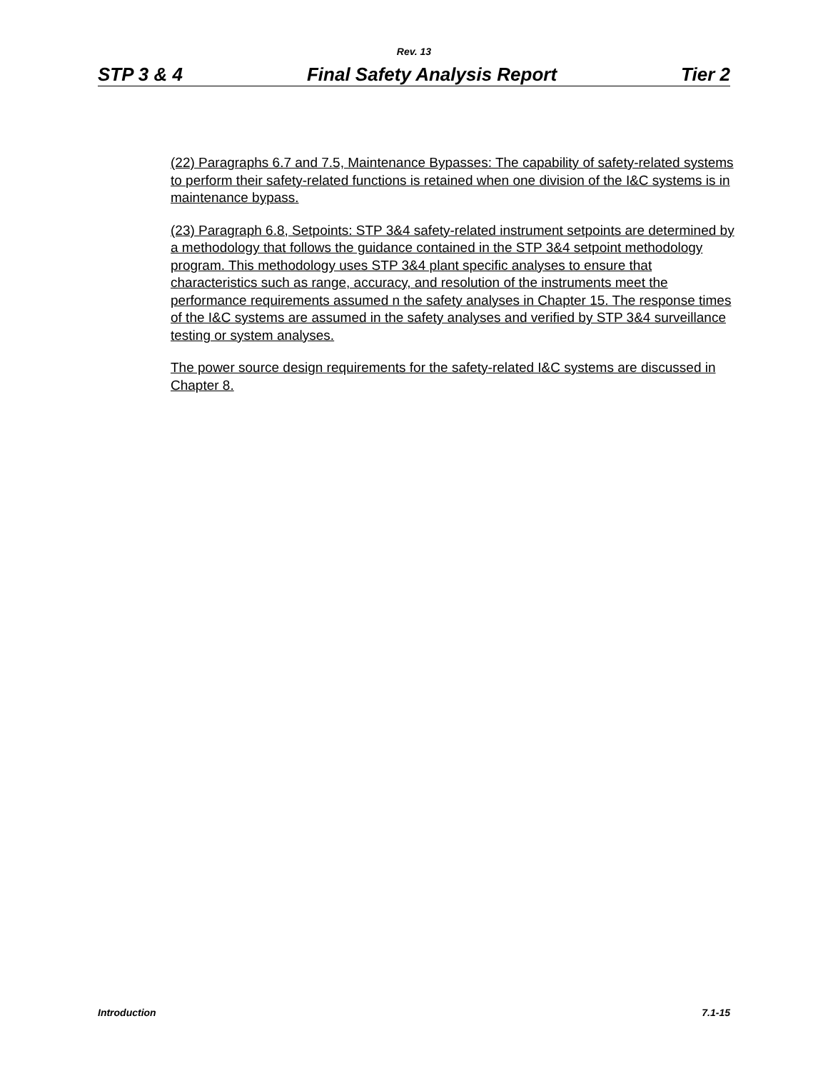Rev. 13
STP 3 & 4 Final Safety Analysis Report Tier 2
(22) Paragraphs 6.7 and 7.5, Maintenance Bypasses: The capability of safety-related systems to perform their safety-related functions is retained when one division of the I&C systems is in maintenance bypass.
(23) Paragraph 6.8, Setpoints: STP 3&4 safety-related instrument setpoints are determined by a methodology that follows the guidance contained in the STP 3&4 setpoint methodology program. This methodology uses STP 3&4 plant specific analyses to ensure that characteristics such as range, accuracy, and resolution of the instruments meet the performance requirements assumed n the safety analyses in Chapter 15. The response times of the I&C systems are assumed in the safety analyses and verified by STP 3&4 surveillance testing or system analyses.
The power source design requirements for the safety-related I&C systems are discussed in Chapter 8.
Introduction 7.1-15